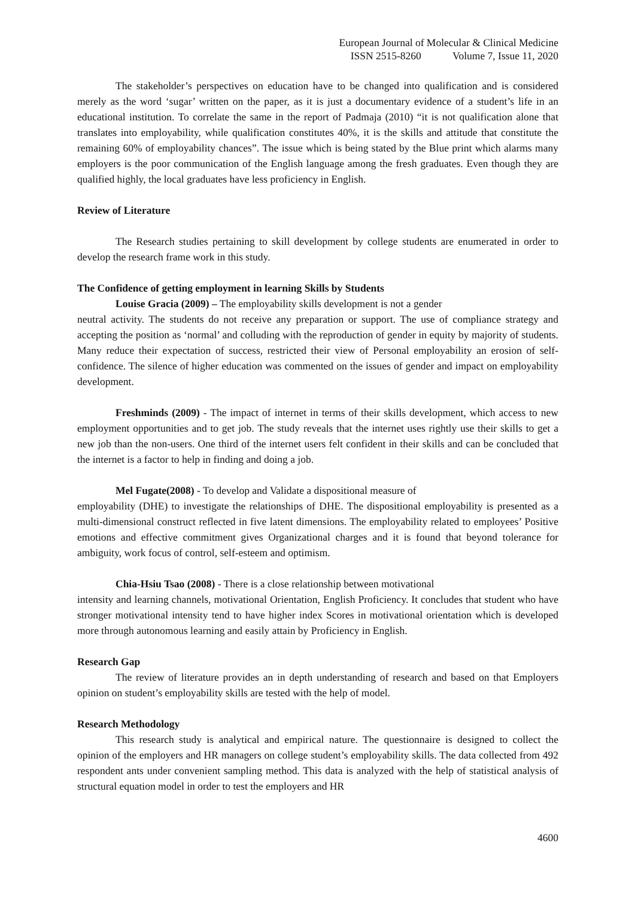European Journal of Molecular & Clinical Medicine
ISSN 2515-8260 Volume 7, Issue 11, 2020
The stakeholder’s perspectives on education have to be changed into qualification and is considered merely as the word ‘sugar’ written on the paper, as it is just a documentary evidence of a student’s life in an educational institution. To correlate the same in the report of Padmaja (2010) “it is not qualification alone that translates into employability, while qualification constitutes 40%, it is the skills and attitude that constitute the remaining 60% of employability chances”. The issue which is being stated by the Blue print which alarms many employers is the poor communication of the English language among the fresh graduates. Even though they are qualified highly, the local graduates have less proficiency in English.
Review of Literature
The Research studies pertaining to skill development by college students are enumerated in order to develop the research frame work in this study.
The Confidence of getting employment in learning Skills by Students
Louise Gracia (2009) – The employability skills development is not a gender
neutral activity. The students do not receive any preparation or support. The use of compliance strategy and accepting the position as ‘normal’ and colluding with the reproduction of gender in equity by majority of students. Many reduce their expectation of success, restricted their view of Personal employability an erosion of self-confidence. The silence of higher education was commented on the issues of gender and impact on employability development.
Freshminds (2009) - The impact of internet in terms of their skills development, which access to new employment opportunities and to get job. The study reveals that the internet uses rightly use their skills to get a new job than the non-users. One third of the internet users felt confident in their skills and can be concluded that the internet is a factor to help in finding and doing a job.
Mel Fugate(2008) - To develop and Validate a dispositional measure of
employability (DHE) to investigate the relationships of DHE. The dispositional employability is presented as a multi-dimensional construct reflected in five latent dimensions. The employability related to employees’ Positive emotions and effective commitment gives Organizational charges and it is found that beyond tolerance for ambiguity, work focus of control, self-esteem and optimism.
Chia-Hsiu Tsao (2008) - There is a close relationship between motivational
intensity and learning channels, motivational Orientation, English Proficiency. It concludes that student who have stronger motivational intensity tend to have higher index Scores in motivational orientation which is developed more through autonomous learning and easily attain by Proficiency in English.
Research Gap
The review of literature provides an in depth understanding of research and based on that Employers opinion on student’s employability skills are tested with the help of model.
Research Methodology
This research study is analytical and empirical nature. The questionnaire is designed to collect the opinion of the employers and HR managers on college student’s employability skills. The data collected from 492 respondent ants under convenient sampling method. This data is analyzed with the help of statistical analysis of structural equation model in order to test the employers and HR
4600